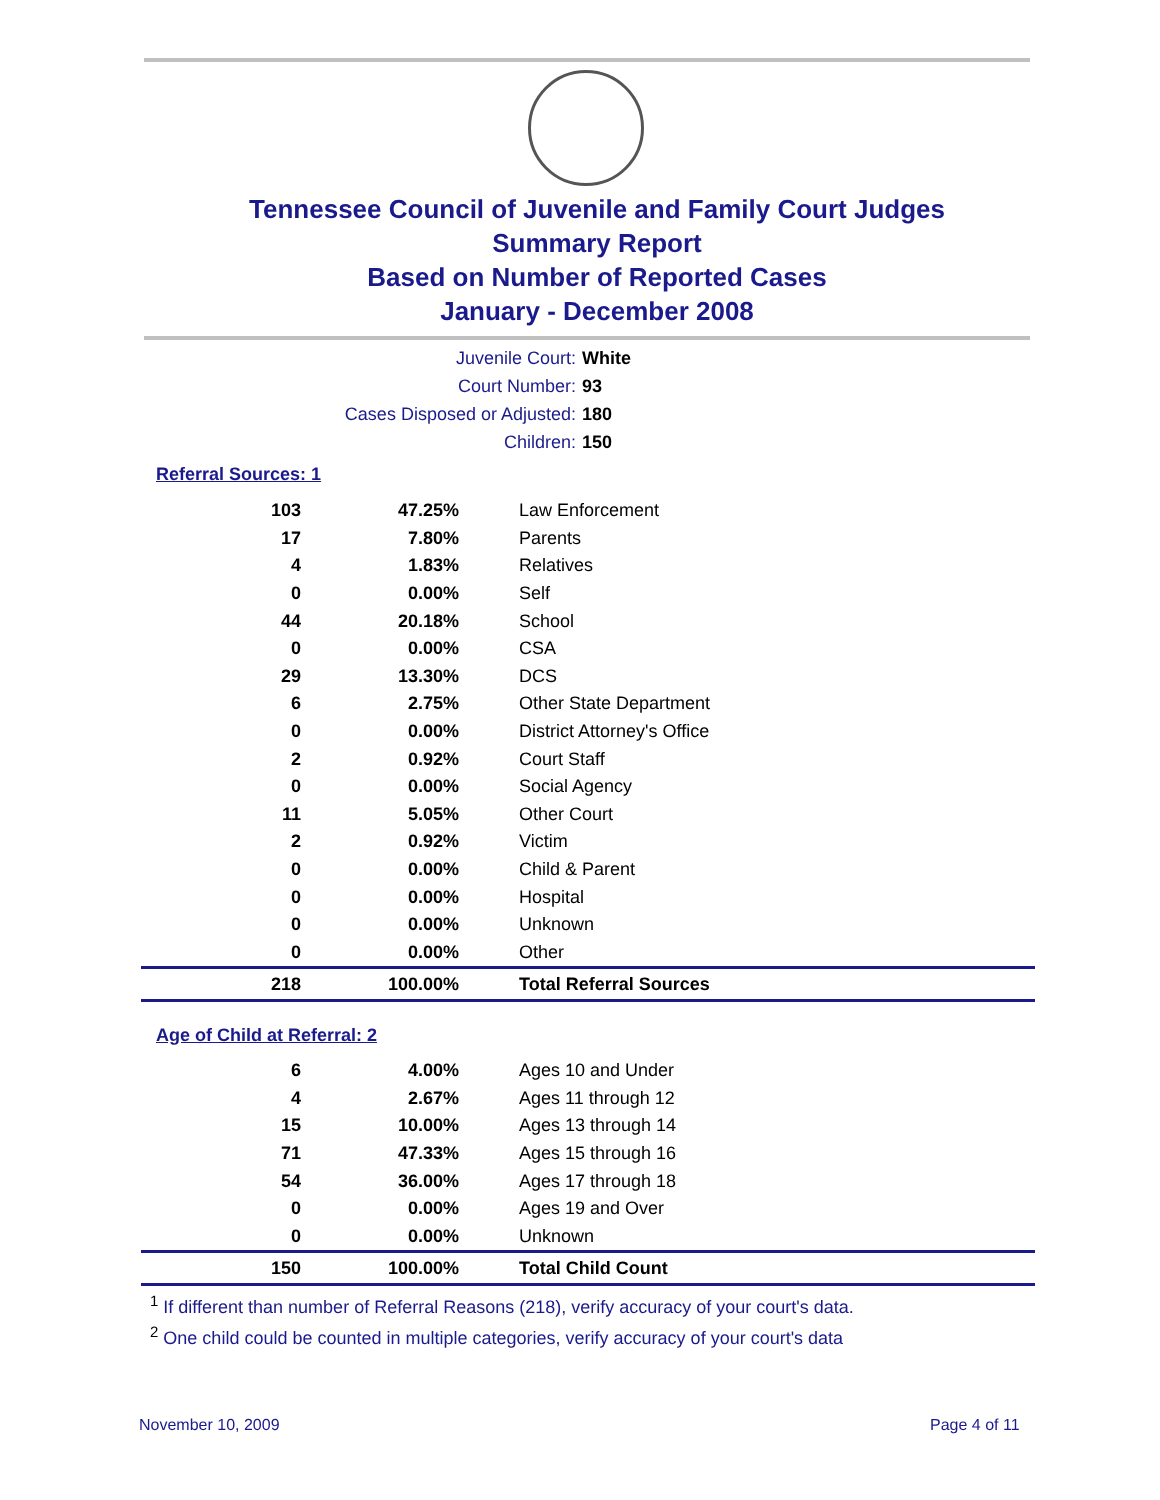Tennessee Council of Juvenile and Family Court Judges
Summary Report
Based on Number of Reported Cases
January - December 2008
Juvenile Court: White
Court Number: 93
Cases Disposed or Adjusted: 180
Children: 150
Referral Sources: 1
| 103 | 47.25% | Law Enforcement |
| 17 | 7.80% | Parents |
| 4 | 1.83% | Relatives |
| 0 | 0.00% | Self |
| 44 | 20.18% | School |
| 0 | 0.00% | CSA |
| 29 | 13.30% | DCS |
| 6 | 2.75% | Other State Department |
| 0 | 0.00% | District Attorney's Office |
| 2 | 0.92% | Court Staff |
| 0 | 0.00% | Social Agency |
| 11 | 5.05% | Other Court |
| 2 | 0.92% | Victim |
| 0 | 0.00% | Child & Parent |
| 0 | 0.00% | Hospital |
| 0 | 0.00% | Unknown |
| 0 | 0.00% | Other |
| 218 | 100.00% | Total Referral Sources |
Age of Child at Referral: 2
| 6 | 4.00% | Ages 10 and Under |
| 4 | 2.67% | Ages 11 through 12 |
| 15 | 10.00% | Ages 13 through 14 |
| 71 | 47.33% | Ages 15 through 16 |
| 54 | 36.00% | Ages 17 through 18 |
| 0 | 0.00% | Ages 19 and Over |
| 0 | 0.00% | Unknown |
| 150 | 100.00% | Total Child Count |
<sup>1</sup> If different than number of Referral Reasons (218), verify accuracy of your court's data.
<sup>2</sup> One child could be counted in multiple categories, verify accuracy of your court's data
November 10, 2009 Page 4 of 11